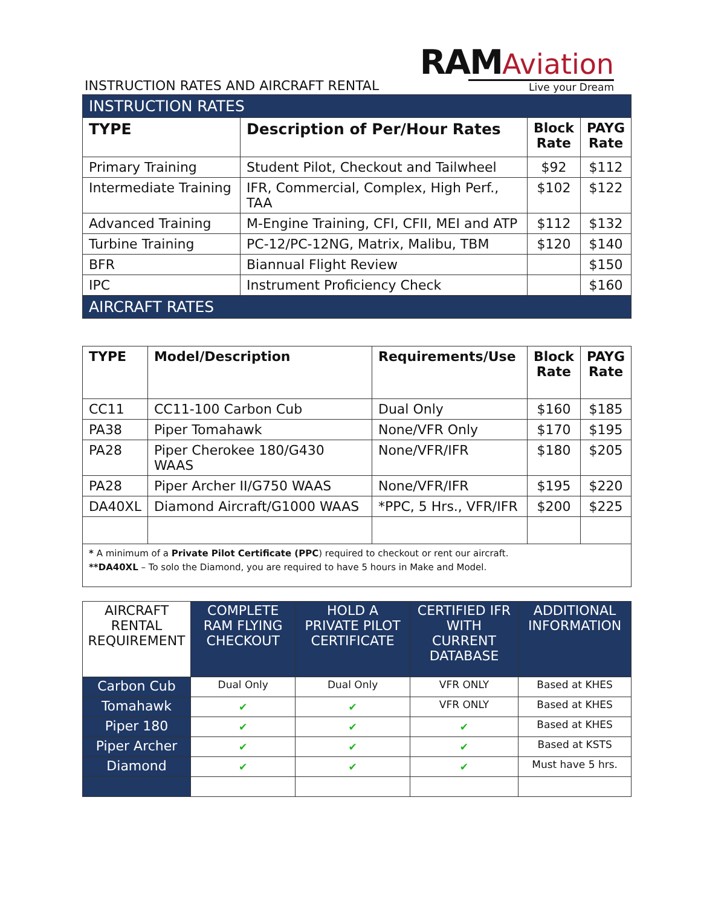INSTRUCTION RATES AND AIRCRAFT RENTAL
RAM Aviation
Live your Dream
| INSTRUCTION RATES | | | |
| TYPE | Description of Per/Hour Rates | Block Rate | PAYG Rate |
| Primary Training | Student Pilot, Checkout and Tailwheel | $92 | $112 |
| Intermediate Training | IFR, Commercial, Complex, High Perf., TAA | $102 | $122 |
| Advanced Training | M-Engine Training, CFI, CFII, MEI and ATP | $112 | $132 |
| Turbine Training | PC-12/PC-12NG, Matrix, Malibu, TBM | $120 | $140 |
| BFR | Biannual Flight Review | | $150 |
| IPC | Instrument Proficiency Check | | $160 |
| AIRCRAFT RATES | | | |
| TYPE | Model/Description | Requirements/Use | Block Rate | PAYG Rate |
| --- | --- | --- | --- | --- |
| CC11 | CC11-100 Carbon Cub | Dual Only | $160 | $185 |
| PA38 | Piper Tomahawk | None/VFR Only | $170 | $195 |
| PA28 | Piper Cherokee 180/G430 WAAS | None/VFR/IFR | $180 | $205 |
| PA28 | Piper Archer II/G750 WAAS | None/VFR/IFR | $195 | $220 |
| DA40XL | Diamond Aircraft/G1000 WAAS | *PPC, 5 Hrs., VFR/IFR | $200 | $225 |
| * A minimum of a Private Pilot Certificate (PPC ) required to checkout or rent our aircraft. **DA40XL – To solo the Diamond, you are required to have 5 hours in Make and Model. | | | | |
| AIRCRAFT RENTAL REQUIREMENT | COMPLETE RAM FLYING CHECKOUT | HOLD A PRIVATE PILOT CERTIFICATE | CERTIFIED IFR WITH CURRENT DATABASE | ADDITIONAL INFORMATION |
| Carbon Cub | Dual Only | Dual Only | VFR ONLY | Based at KHES |
| Tomahawk | ✔ | ✔ | VFR ONLY | Based at KHES |
| Piper 180 | ✔ | ✔ | ✔ | Based at KHES |
| Piper Archer | ✔ | ✔ | ✔ | Based at KSTS |
| Diamond | ✔ | ✔ | ✔ | Must have 5 hrs. |